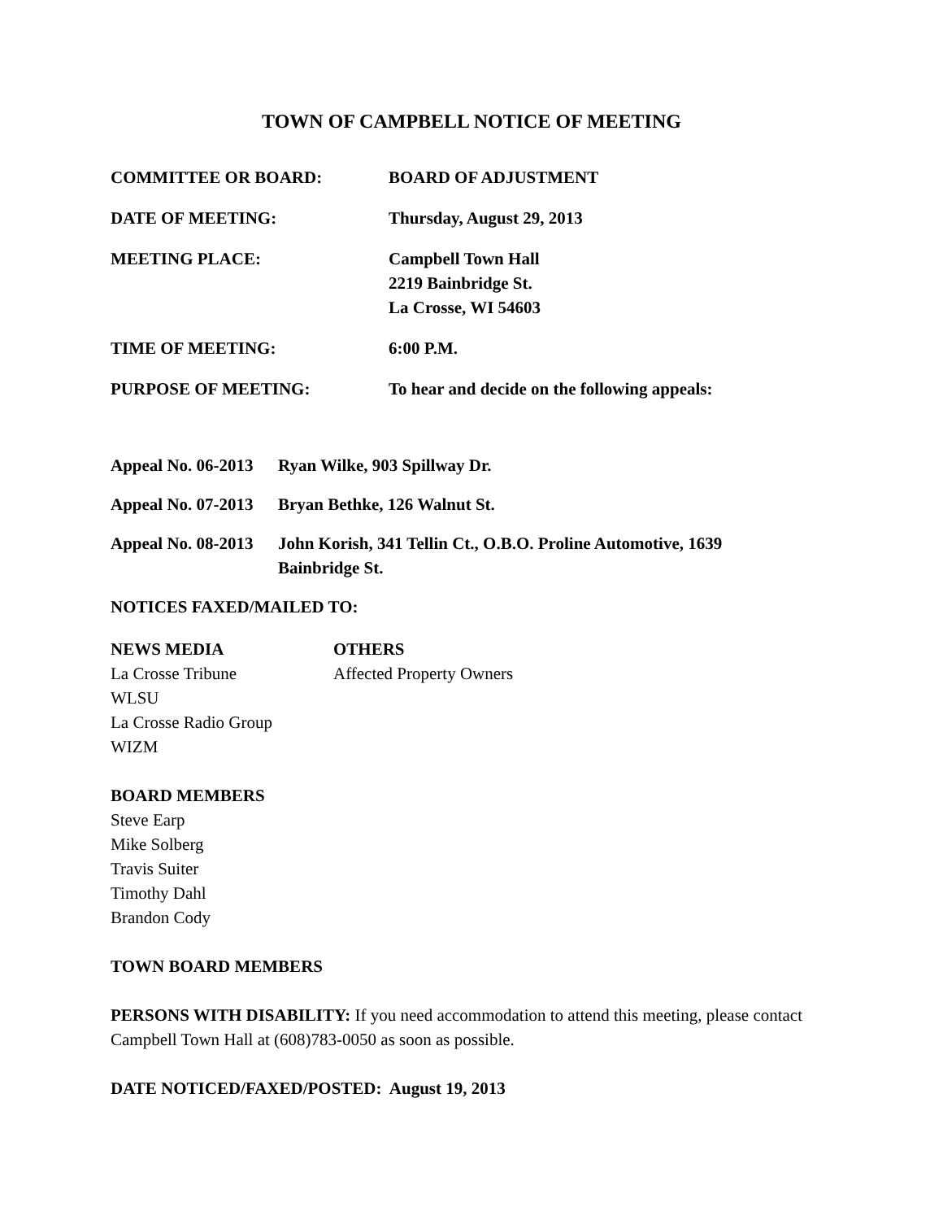TOWN OF CAMPBELL NOTICE OF MEETING
COMMITTEE OR BOARD: BOARD OF ADJUSTMENT
DATE OF MEETING: Thursday, August 29, 2013
MEETING PLACE: Campbell Town Hall
2219 Bainbridge St.
La Crosse, WI 54603
TIME OF MEETING: 6:00 P.M.
PURPOSE OF MEETING: To hear and decide on the following appeals:
Appeal No. 06-2013
Ryan Wilke, 903 Spillway Dr.
Appeal No. 07-2013
Bryan Bethke, 126 Walnut St.
Appeal No. 08-2013
John Korish, 341 Tellin Ct., O.B.O. Proline Automotive, 1639 Bainbridge St.
NOTICES FAXED/MAILED TO:
NEWS MEDIA
La Crosse Tribune
WLSU
La Crosse Radio Group
WIZM
OTHERS
Affected Property Owners
BOARD MEMBERS
Steve Earp
Mike Solberg
Travis Suiter
Timothy Dahl
Brandon Cody
TOWN BOARD MEMBERS
PERSONS WITH DISABILITY: If you need accommodation to attend this meeting, please contact Campbell Town Hall at (608)783-0050 as soon as possible.
DATE NOTICED/FAXED/POSTED: August 19, 2013